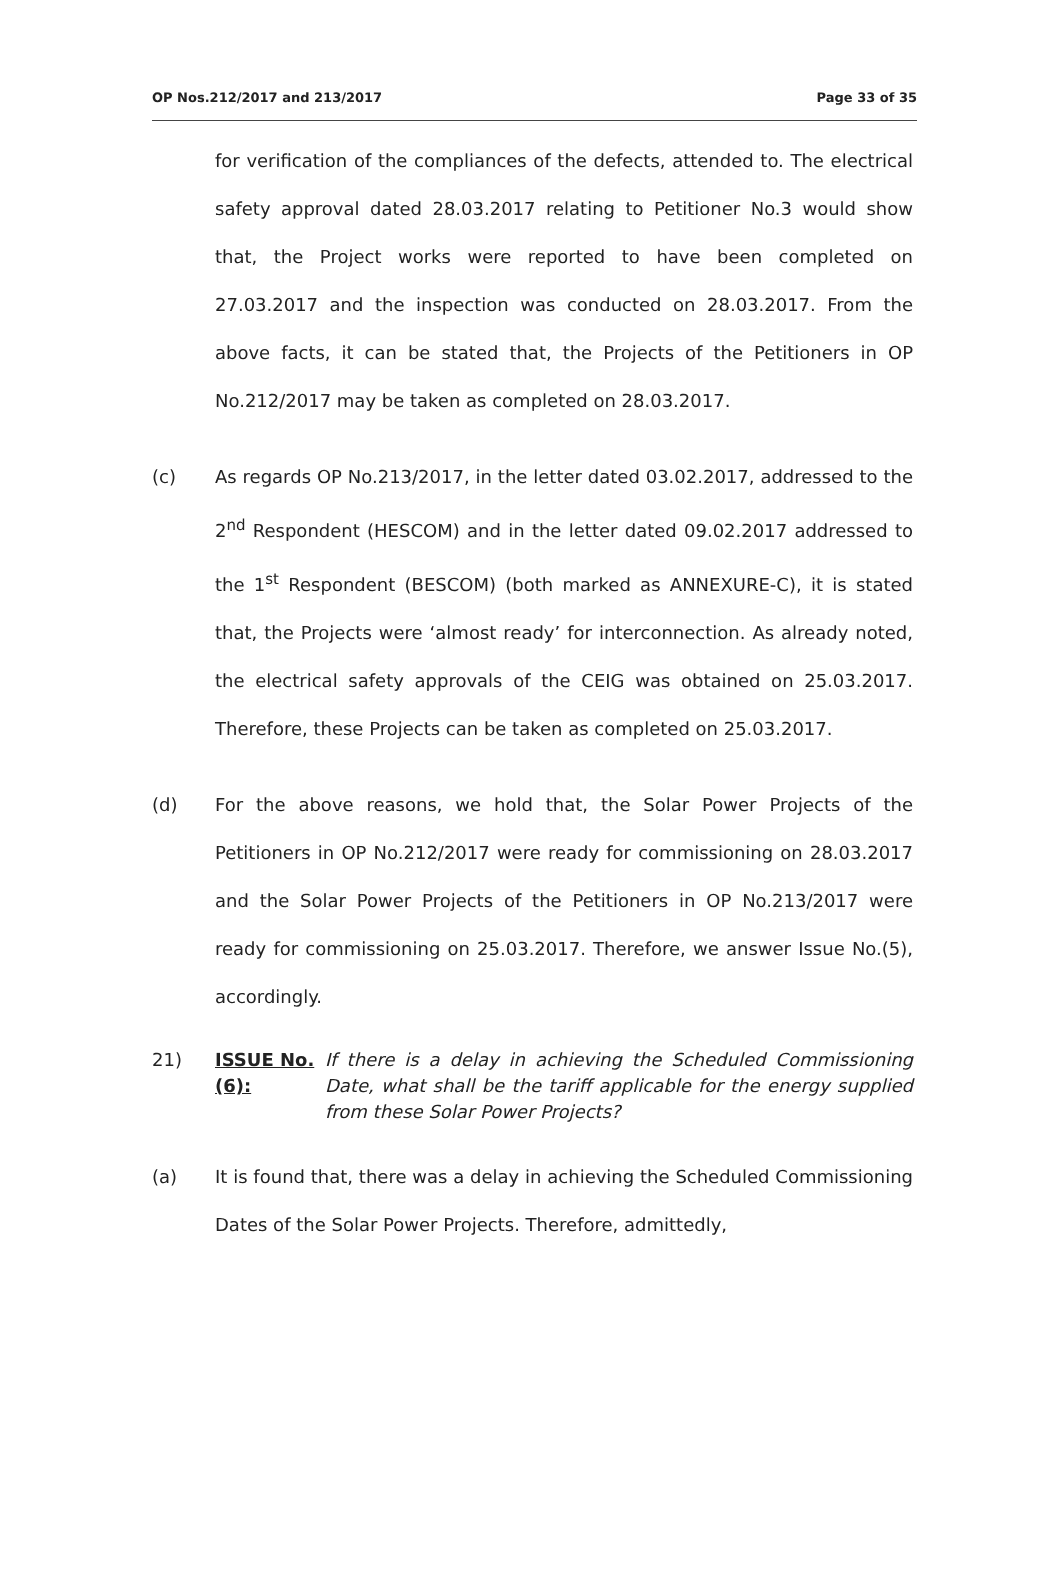OP Nos.212/2017 and 213/2017 Page 33 of 35
for verification of the compliances of the defects, attended to. The electrical safety approval dated 28.03.2017 relating to Petitioner No.3 would show that, the Project works were reported to have been completed on 27.03.2017 and the inspection was conducted on 28.03.2017. From the above facts, it can be stated that, the Projects of the Petitioners in OP No.212/2017 may be taken as completed on 28.03.2017.
(c) As regards OP No.213/2017, in the letter dated 03.02.2017, addressed to the 2<sup>nd</sup> Respondent (HESCOM) and in the letter dated 09.02.2017 addressed to the 1<sup>st</sup> Respondent (BESCOM) (both marked as ANNEXURE-C), it is stated that, the Projects were ‘almost ready’ for interconnection. As already noted, the electrical safety approvals of the CEIG was obtained on 25.03.2017. Therefore, these Projects can be taken as completed on 25.03.2017.
(d) For the above reasons, we hold that, the Solar Power Projects of the Petitioners in OP No.212/2017 were ready for commissioning on 28.03.2017 and the Solar Power Projects of the Petitioners in OP No.213/2017 were ready for commissioning on 25.03.2017. Therefore, we answer Issue No.(5), accordingly.
21) ISSUE No.(6):
If there is a delay in achieving the Scheduled Commissioning Date, what shall be the tariff applicable for the energy supplied from these Solar Power Projects?
(a) It is found that, there was a delay in achieving the Scheduled Commissioning Dates of the Solar Power Projects. Therefore, admittedly,